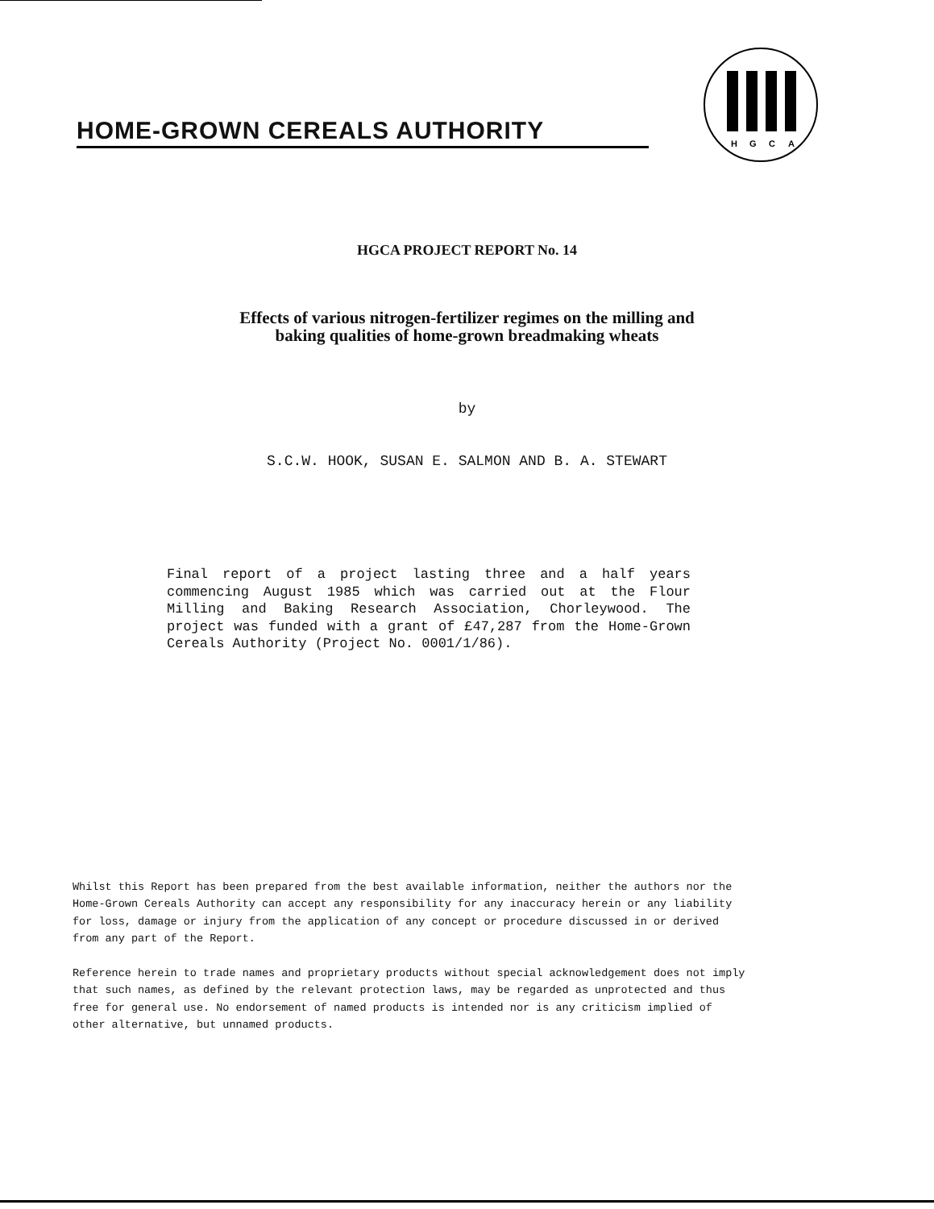HOME-GROWN CEREALS AUTHORITY
H
G
C
A
HGCA PROJECT REPORT No. 14
Effects of various nitrogen-fertilizer regimes on the milling and
baking qualities of home-grown breadmaking wheats
by
S.C.W. HOOK, SUSAN E. SALMON AND B. A. STEWART
Final report of a project lasting three and a half years commencing August 1985 which was carried out at the Flour Milling and Baking Research Association, Chorleywood. The project was funded with a grant of £47,287 from the Home-Grown Cereals Authority (Project No. 0001/1/86).
Whilst this Report has been prepared from the best available information, neither the authors nor the Home-Grown Cereals Authority can accept any responsibility for any inaccuracy herein or any liability for loss, damage or injury from the application of any concept or procedure discussed in or derived from any part of the Report.
Reference herein to trade names and proprietary products without special acknowledgement does not imply that such names, as defined by the relevant protection laws, may be regarded as unprotected and thus free for general use. No endorsement of named products is intended nor is any criticism implied of other alternative, but unnamed products.